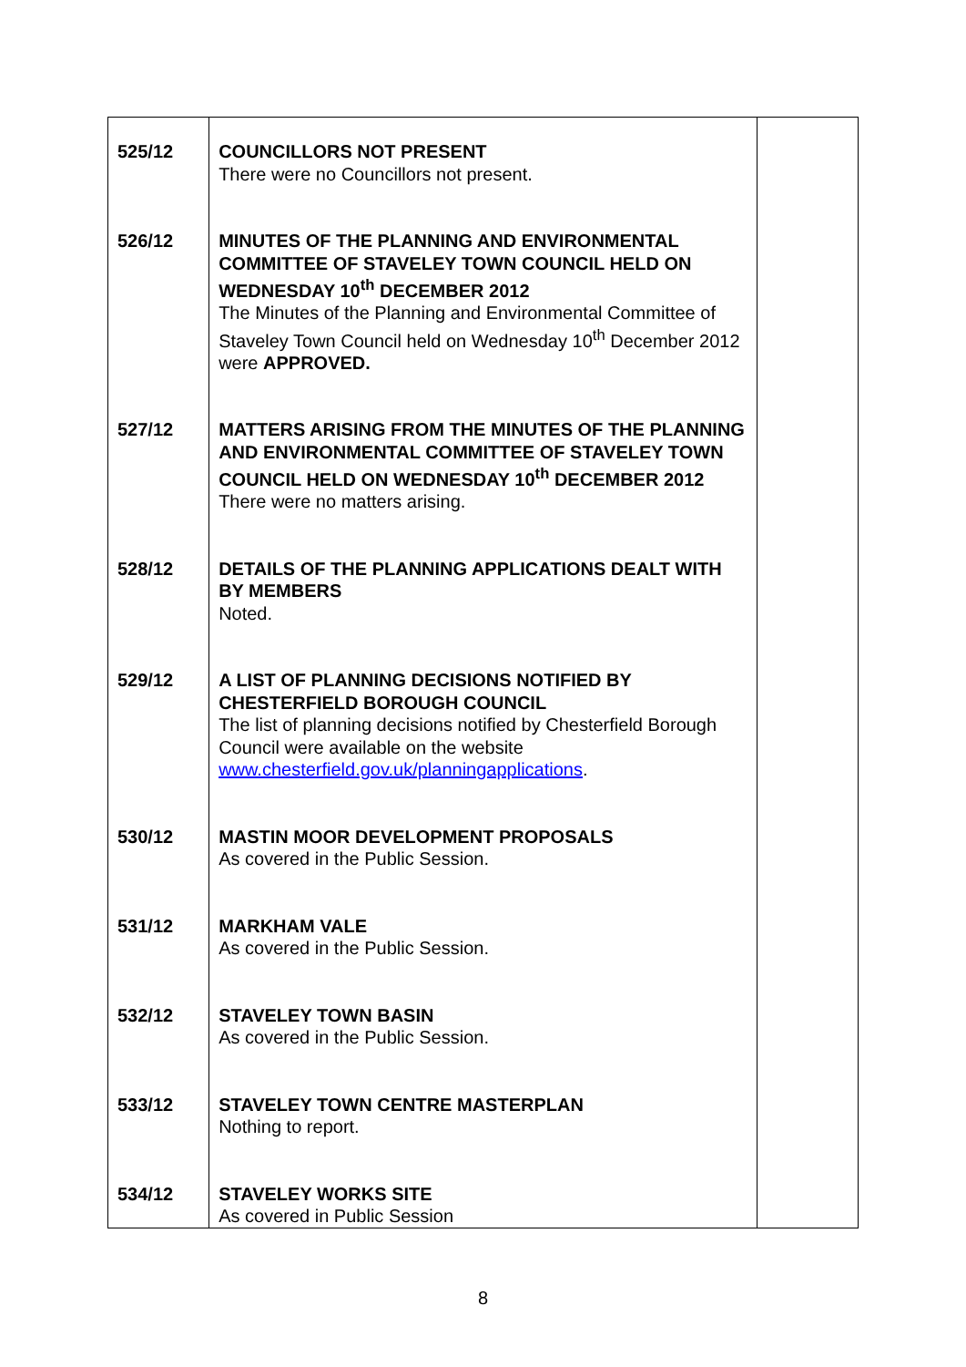| 525/12 | COUNCILLORS NOT PRESENT There were no Councillors not present. | |
| 526/12 | MINUTES OF THE PLANNING AND ENVIRONMENTAL COMMITTEE OF STAVELEY TOWN COUNCIL HELD ON WEDNESDAY 10<sup>th</sup> DECEMBER 2012 The Minutes of the Planning and Environmental Committee of Staveley Town Council held on Wednesday 10<sup>th</sup> December 2012 were APPROVED. | |
| 527/12 | MATTERS ARISING FROM THE MINUTES OF THE PLANNING AND ENVIRONMENTAL COMMITTEE OF STAVELEY TOWN COUNCIL HELD ON WEDNESDAY 10<sup>th</sup> DECEMBER 2012 There were no matters arising. | |
| 528/12 | DETAILS OF THE PLANNING APPLICATIONS DEALT WITH BY MEMBERS Noted. | |
| 529/12 | A LIST OF PLANNING DECISIONS NOTIFIED BY CHESTERFIELD BOROUGH COUNCIL The list of planning decisions notified by Chesterfield Borough Council were available on the website www.chesterfield.gov.uk/planningapplications . | |
| 530/12 | MASTIN MOOR DEVELOPMENT PROPOSALS As covered in the Public Session. | |
| 531/12 | MARKHAM VALE As covered in the Public Session. | |
| 532/12 | STAVELEY TOWN BASIN As covered in the Public Session. | |
| 533/12 | STAVELEY TOWN CENTRE MASTERPLAN Nothing to report. | |
| 534/12 | STAVELEY WORKS SITE As covered in Public Session | |
8